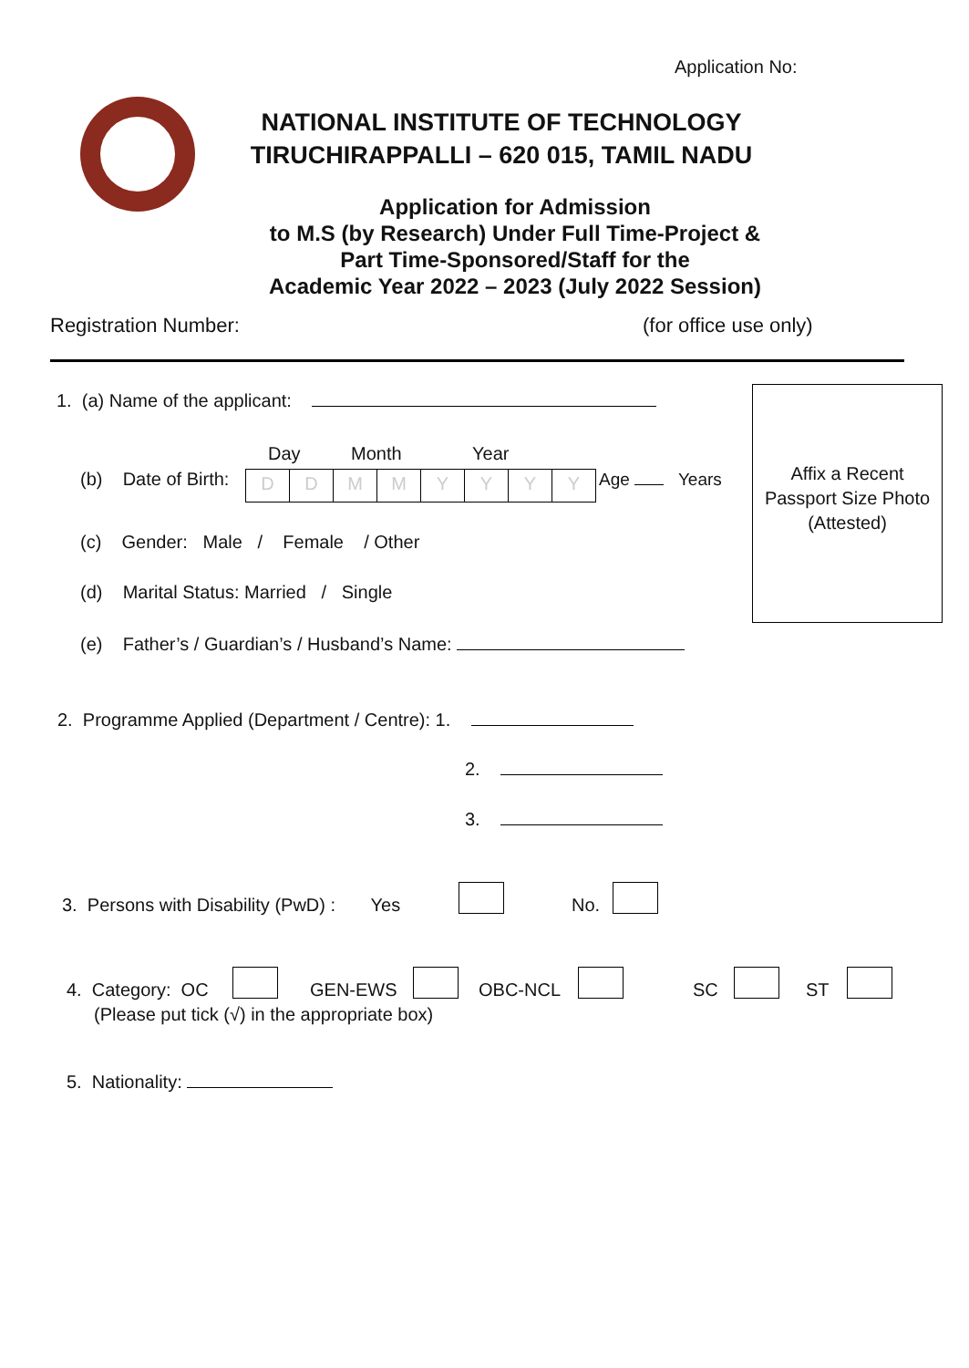Application No:
NATIONAL INSTITUTE OF TECHNOLOGY
TIRUCHIRAPPALLI – 620 015, TAMIL NADU
Application for Admission
to M.S (by Research) Under Full Time-Project &
Part Time-Sponsored/Staff for the
Academic Year 2022 – 2023 (July 2022 Session)
Registration Number: (for office use only)
Affix a Recent
Passport Size Photo
(Attested)
1. (a) Name of the applicant:
Day Month Year
(b) Date of Birth: DDMMYYYY Age Years
(c) Gender: Male / Female / Other
(d) Marital Status: Married / Single
(e) Father’s / Guardian’s / Husband’s Name:
2. Programme Applied (Department / Centre): 1.
2.
3.
3. Persons with Disability (PwD) : Yes No.
4. Category: OC GEN-EWS OBC-NCL SC ST
(Please put tick (√) in the appropriate box)
5. Nationality: